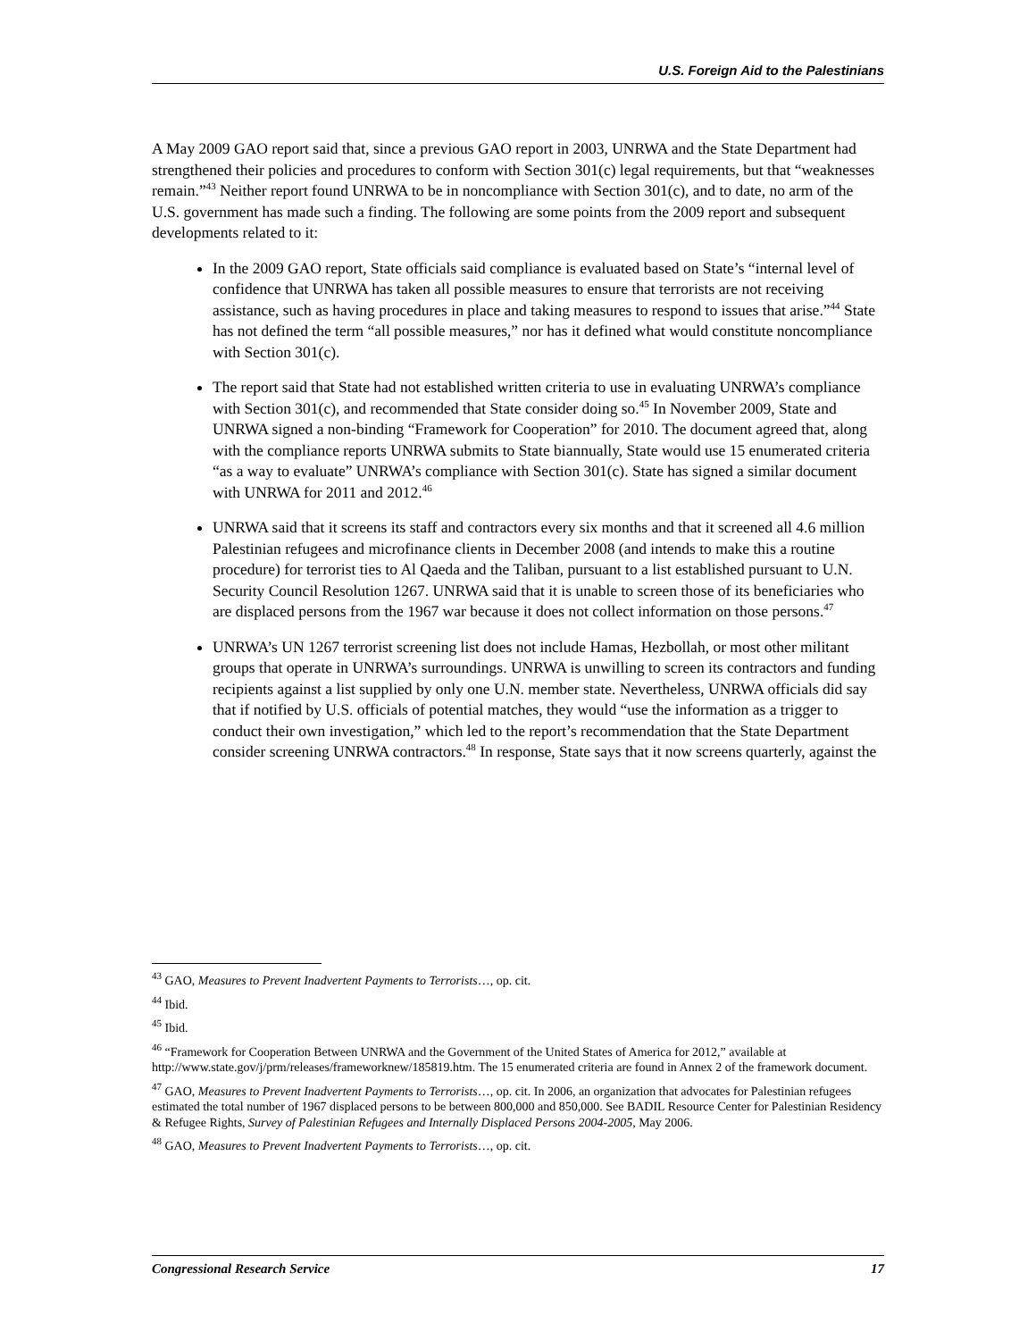U.S. Foreign Aid to the Palestinians
A May 2009 GAO report said that, since a previous GAO report in 2003, UNRWA and the State Department had strengthened their policies and procedures to conform with Section 301(c) legal requirements, but that “weaknesses remain.”<sup>43</sup> Neither report found UNRWA to be in noncompliance with Section 301(c), and to date, no arm of the U.S. government has made such a finding. The following are some points from the 2009 report and subsequent developments related to it:
In the 2009 GAO report, State officials said compliance is evaluated based on State’s “internal level of confidence that UNRWA has taken all possible measures to ensure that terrorists are not receiving assistance, such as having procedures in place and taking measures to respond to issues that arise.”<sup>44</sup> State has not defined the term “all possible measures,” nor has it defined what would constitute noncompliance with Section 301(c).
The report said that State had not established written criteria to use in evaluating UNRWA’s compliance with Section 301(c), and recommended that State consider doing so.<sup>45</sup> In November 2009, State and UNRWA signed a non-binding “Framework for Cooperation” for 2010. The document agreed that, along with the compliance reports UNRWA submits to State biannually, State would use 15 enumerated criteria “as a way to evaluate” UNRWA’s compliance with Section 301(c). State has signed a similar document with UNRWA for 2011 and 2012.<sup>46</sup>
UNRWA said that it screens its staff and contractors every six months and that it screened all 4.6 million Palestinian refugees and microfinance clients in December 2008 (and intends to make this a routine procedure) for terrorist ties to Al Qaeda and the Taliban, pursuant to a list established pursuant to U.N. Security Council Resolution 1267. UNRWA said that it is unable to screen those of its beneficiaries who are displaced persons from the 1967 war because it does not collect information on those persons.<sup>47</sup>
UNRWA’s UN 1267 terrorist screening list does not include Hamas, Hezbollah, or most other militant groups that operate in UNRWA’s surroundings. UNRWA is unwilling to screen its contractors and funding recipients against a list supplied by only one U.N. member state. Nevertheless, UNRWA officials did say that if notified by U.S. officials of potential matches, they would “use the information as a trigger to conduct their own investigation,” which led to the report’s recommendation that the State Department consider screening UNRWA contractors.<sup>48</sup> In response, State says that it now screens quarterly, against the
<sup>43</sup> GAO, Measures to Prevent Inadvertent Payments to Terrorists…, op. cit.
<sup>44</sup> Ibid.
<sup>45</sup> Ibid.
<sup>46</sup> “Framework for Cooperation Between UNRWA and the Government of the United States of America for 2012,” available at http://www.state.gov/j/prm/releases/frameworknew/185819.htm. The 15 enumerated criteria are found in Annex 2 of the framework document.
<sup>47</sup> GAO, Measures to Prevent Inadvertent Payments to Terrorists…, op. cit. In 2006, an organization that advocates for Palestinian refugees estimated the total number of 1967 displaced persons to be between 800,000 and 850,000. See BADIL Resource Center for Palestinian Residency & Refugee Rights, Survey of Palestinian Refugees and Internally Displaced Persons 2004-2005, May 2006.
<sup>48</sup> GAO, Measures to Prevent Inadvertent Payments to Terrorists…, op. cit.
Congressional Research Service 17